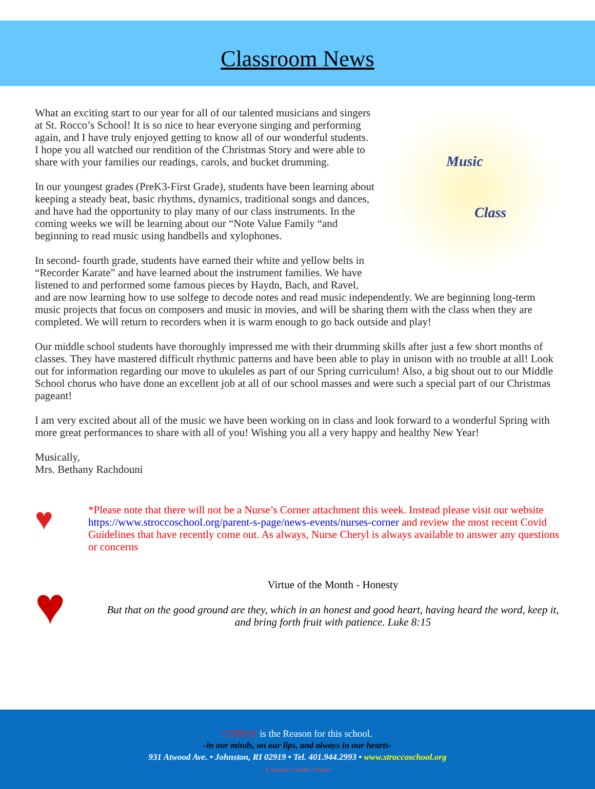Classroom News
Music
Class
What an exciting start to our year for all of our talented musicians and singers at St. Rocco’s School! It is so nice to hear everyone singing and performing again, and I have truly enjoyed getting to know all of our wonderful students. I hope you all watched our rendition of the Christmas Story and were able to share with your families our readings, carols, and bucket drumming.
In our youngest grades (PreK3-First Grade), students have been learning about keeping a steady beat, basic rhythms, dynamics, traditional songs and dances, and have had the opportunity to play many of our class instruments. In the coming weeks we will be learning about our “Note Value Family “and beginning to read music using handbells and xylophones.
In second- fourth grade, students have earned their white and yellow belts in “Recorder Karate” and have learned about the instrument families. We have listened to and performed some famous pieces by Haydn, Bach, and Ravel, and are now learning how to use solfege to decode notes and read music independently. We are beginning long-term music projects that focus on composers and music in movies, and will be sharing them with the class when they are completed. We will return to recorders when it is warm enough to go back outside and play!
Our middle school students have thoroughly impressed me with their drumming skills after just a few short months of classes. They have mastered difficult rhythmic patterns and have been able to play in unison with no trouble at all! Look out for information regarding our move to ukuleles as part of our Spring curriculum! Also, a big shout out to our Middle School chorus who have done an excellent job at all of our school masses and were such a special part of our Christmas pageant!
I am very excited about all of the music we have been working on in class and look forward to a wonderful Spring with more great performances to share with all of you! Wishing you all a very happy and healthy New Year!
Musically,
Mrs. Bethany Rachdouni
♥
*Please note that there will not be a Nurse’s Corner attachment this week. Instead please visit our website https://www.stroccoschool.org/parent-s-page/news-events/nurses-corner and review the most recent Covid Guidelines that have recently come out. As always, Nurse Cheryl is always available to answer any questions or concerns
♥
Virtue of the Month - Honesty
But that on the good ground are they, which in an honest and good heart, having heard the word, keep it, and bring forth fruit with patience. Luke 8:15
CHRIST is the Reason for this school.
-in our minds, on our lips, and always in our hearts-
931 Atwood Ave. • Johnston, RI 02919 • Tel. 401.944.2993 • www.stroccoschool.org
A Roman Catholic School